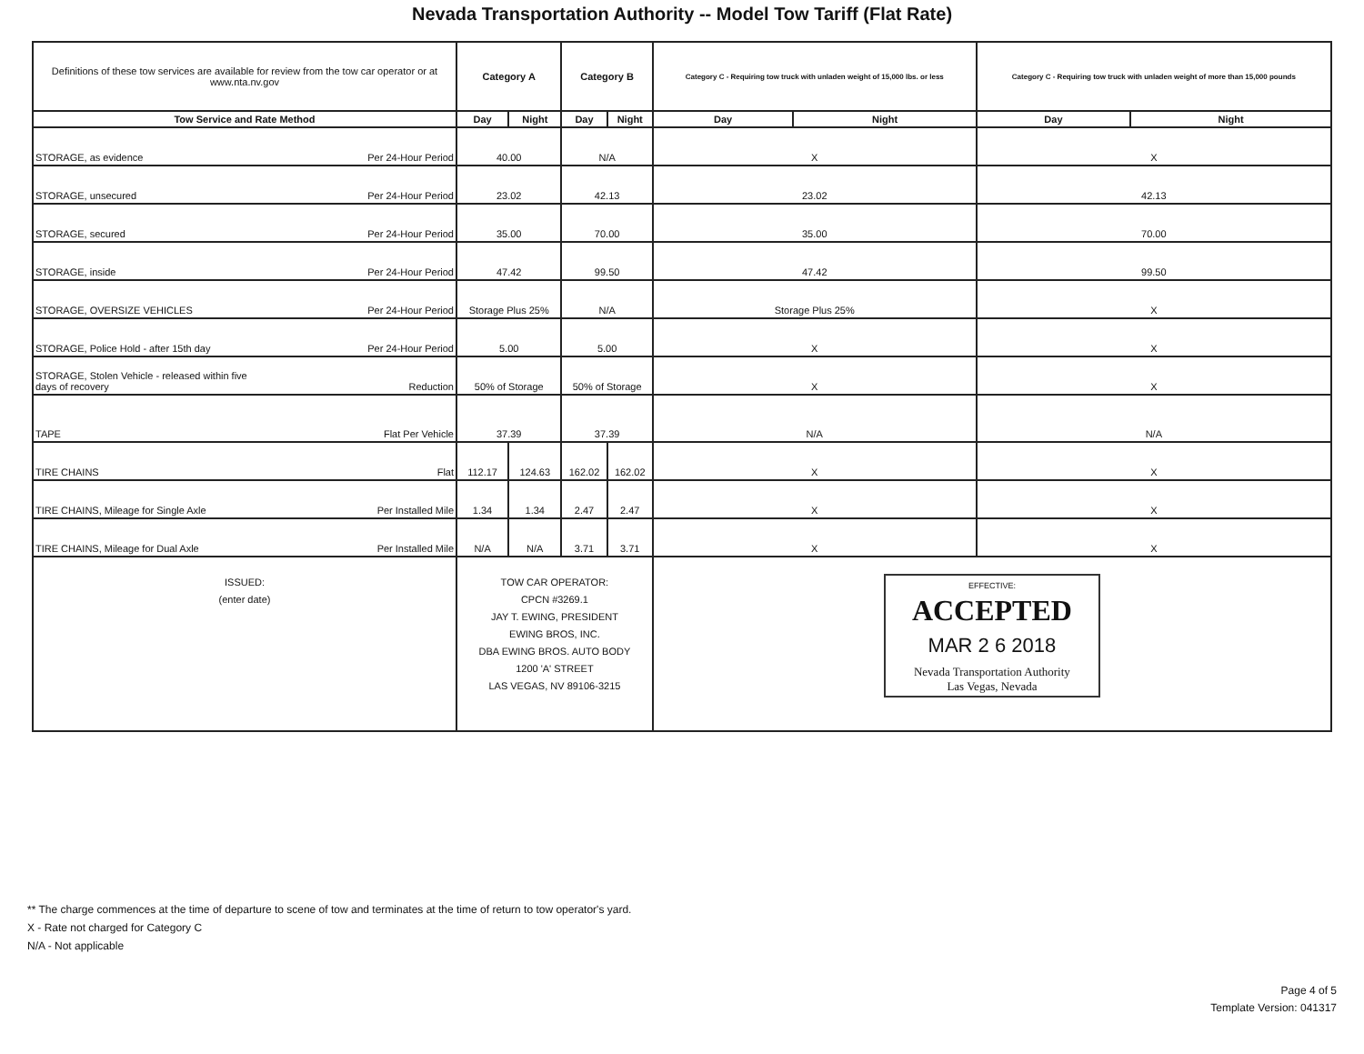Nevada Transportation Authority -- Model Tow Tariff (Flat Rate)
| Definitions of these tow services are available for review from the tow car operator or at www.nta.nv.gov | Category A | | Category B | | Category C - Requiring tow truck with unladen weight of 15,000 lbs. or less | | Category C - Requiring tow truck with unladen weight of more than 15,000 pounds | |
| Tow Service and Rate Method | Day | Night | Day | Night | Day | Night | Day | Night |
| STORAGE, as evidence Per 24-Hour Period | 40.00 | | N/A | | X | | X | |
| STORAGE, unsecured Per 24-Hour Period | 23.02 | | 42.13 | | 23.02 | | 42.13 | |
| STORAGE, secured Per 24-Hour Period | 35.00 | | 70.00 | | 35.00 | | 70.00 | |
| STORAGE, inside Per 24-Hour Period | 47.42 | | 99.50 | | 47.42 | | 99.50 | |
| STORAGE, OVERSIZE VEHICLES Per 24-Hour Period | Storage Plus 25% | | N/A | | Storage Plus 25% | | X | |
| STORAGE, Police Hold - after 15th day Per 24-Hour Period | 5.00 | | 5.00 | | X | | X | |
| STORAGE, Stolen Vehicle - released within five days of recovery Reduction | 50% of Storage | | 50% of Storage | | X | | X | |
| TAPE Flat Per Vehicle | 37.39 | | 37.39 | | N/A | | N/A | |
| TIRE CHAINS Flat | 112.17 | 124.63 | 162.02 | 162.02 | X | | X | |
| TIRE CHAINS, Mileage for Single Axle Per Installed Mile | 1.34 | 1.34 | 2.47 | 2.47 | X | | X | |
| TIRE CHAINS, Mileage for Dual Axle Per Installed Mile | N/A | N/A | 3.71 | 3.71 | X | | X | |
| ISSUED: (enter date) | TOW CAR OPERATOR: CPCN #3269.1 JAY T. EWING, PRESIDENT EWING BROS, INC. DBA EWING BROS. AUTO BODY 1200 'A' STREET LAS VEGAS, NV 89106-3215 | | | | EFFECTIVE: ACCEPTED MAR 2 6 2018 Nevada Transportation Authority Las Vegas, Nevada | | | |
** The charge commences at the time of departure to scene of tow and terminates at the time of return to tow operator's yard.
X - Rate not charged for Category C
N/A - Not applicable
Page 4 of 5
Template Version: 041317